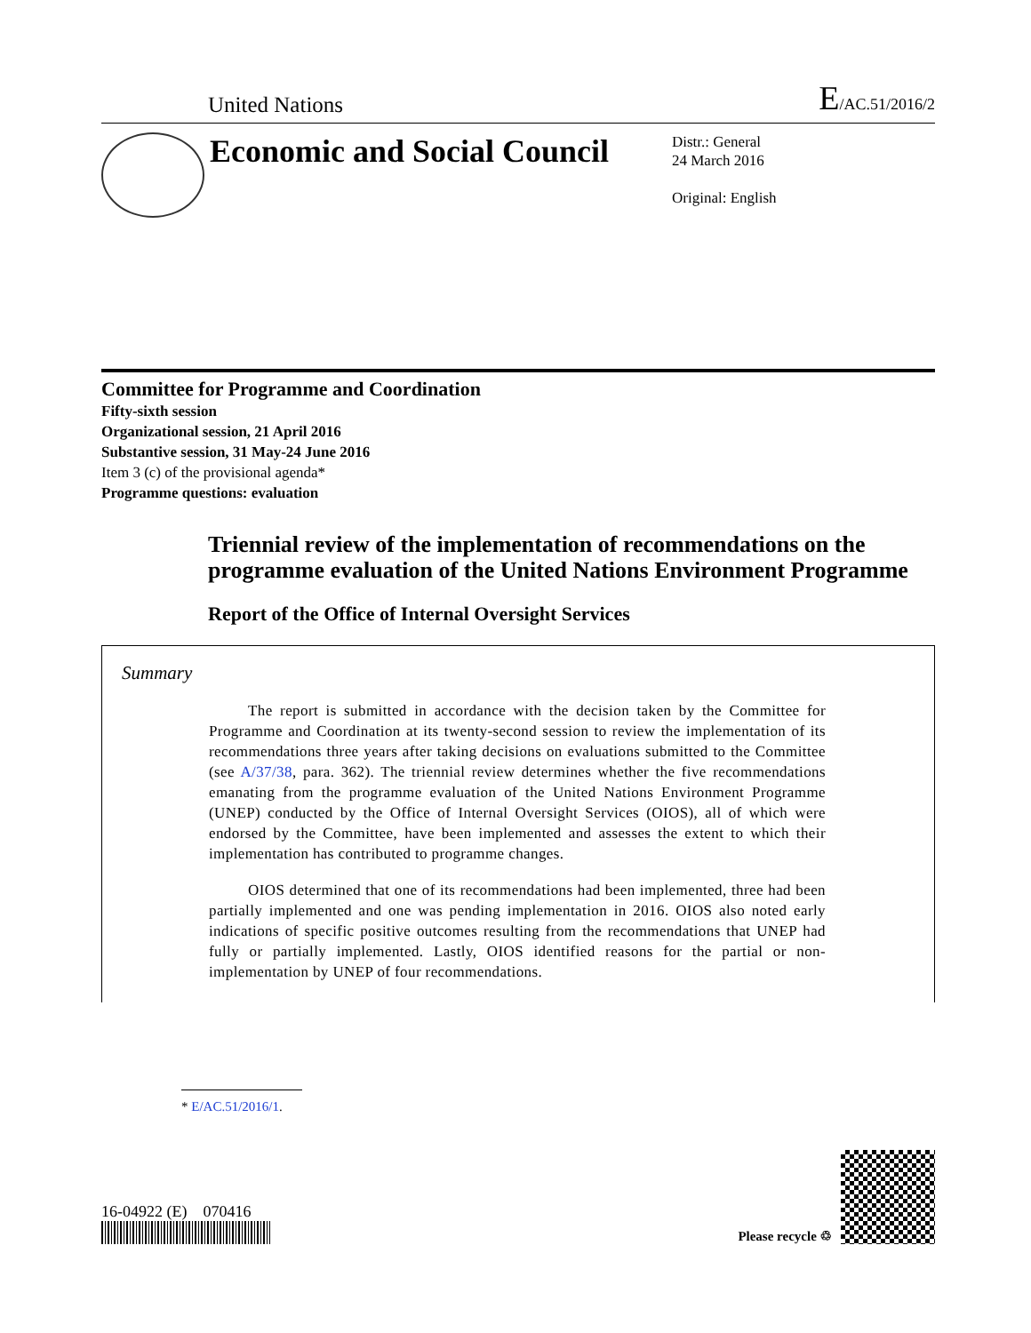United Nations E/AC.51/2016/2
Economic and Social Council
Distr.: General
24 March 2016
Original: English
Committee for Programme and Coordination
Fifty-sixth session
Organizational session, 21 April 2016
Substantive session, 31 May-24 June 2016
Item 3 (c) of the provisional agenda*
Programme questions: evaluation
Triennial review of the implementation of recommendations on the programme evaluation of the United Nations Environment Programme
Report of the Office of Internal Oversight Services
Summary
The report is submitted in accordance with the decision taken by the Committee for Programme and Coordination at its twenty-second session to review the implementation of its recommendations three years after taking decisions on evaluations submitted to the Committee (see A/37/38, para. 362). The triennial review determines whether the five recommendations emanating from the programme evaluation of the United Nations Environment Programme (UNEP) conducted by the Office of Internal Oversight Services (OIOS), all of which were endorsed by the Committee, have been implemented and assesses the extent to which their implementation has contributed to programme changes.
OIOS determined that one of its recommendations had been implemented, three had been partially implemented and one was pending implementation in 2016. OIOS also noted early indications of specific positive outcomes resulting from the recommendations that UNEP had fully or partially implemented. Lastly, OIOS identified reasons for the partial or non-implementation by UNEP of four recommendations.
* E/AC.51/2016/1.
16-04922 (E) 070416
Please recycle ♲